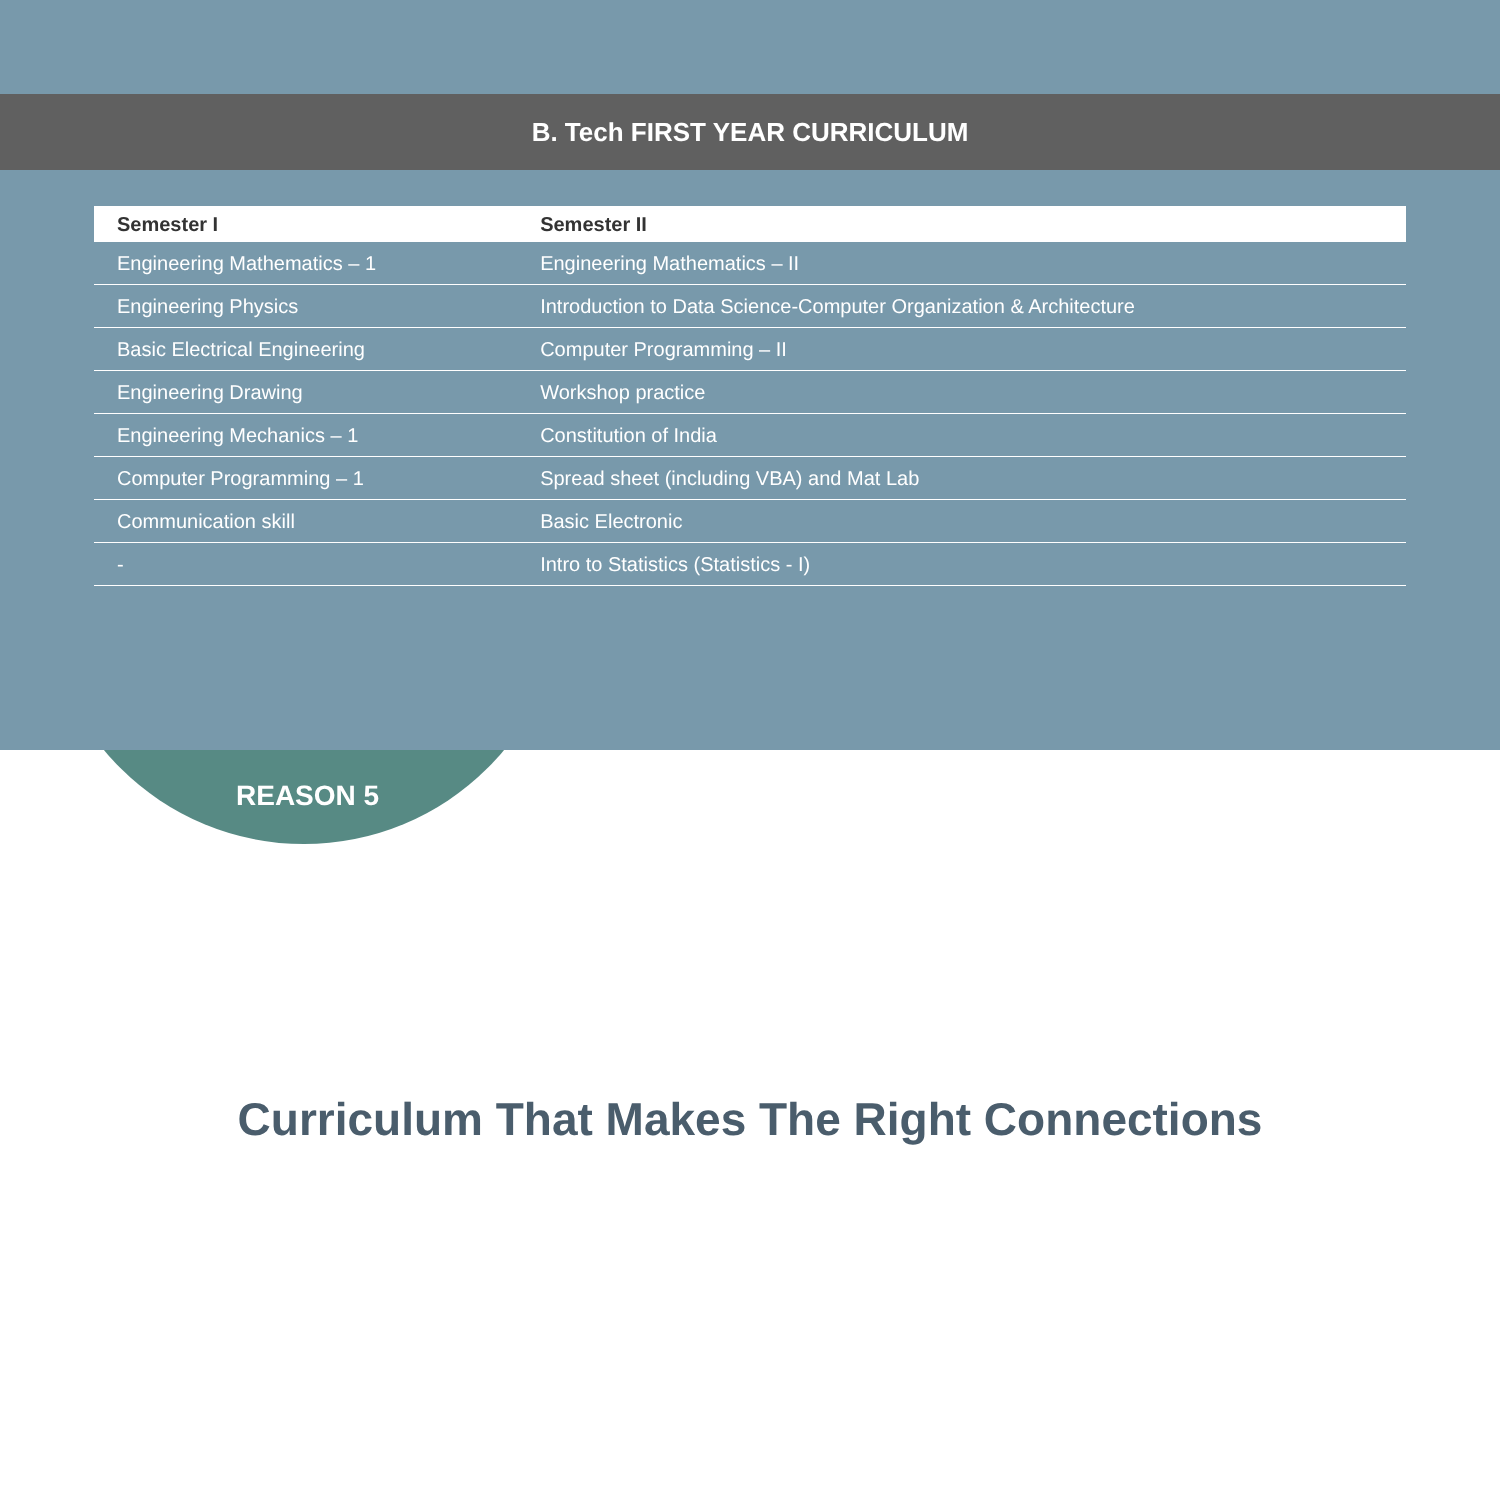B. Tech FIRST YEAR CURRICULUM
| Semester I | Semester II |
| --- | --- |
| Engineering Mathematics – 1 | Engineering Mathematics – II |
| Engineering Physics | Introduction to Data Science-Computer Organization & Architecture |
| Basic Electrical Engineering | Computer Programming – II |
| Engineering Drawing | Workshop practice |
| Engineering Mechanics – 1 | Constitution of India |
| Computer Programming – 1 | Spread sheet (including VBA) and Mat Lab |
| Communication skill | Basic Electronic |
| - | Intro to Statistics (Statistics - I) |
REASON 5
Curriculum That Makes The Right Connections